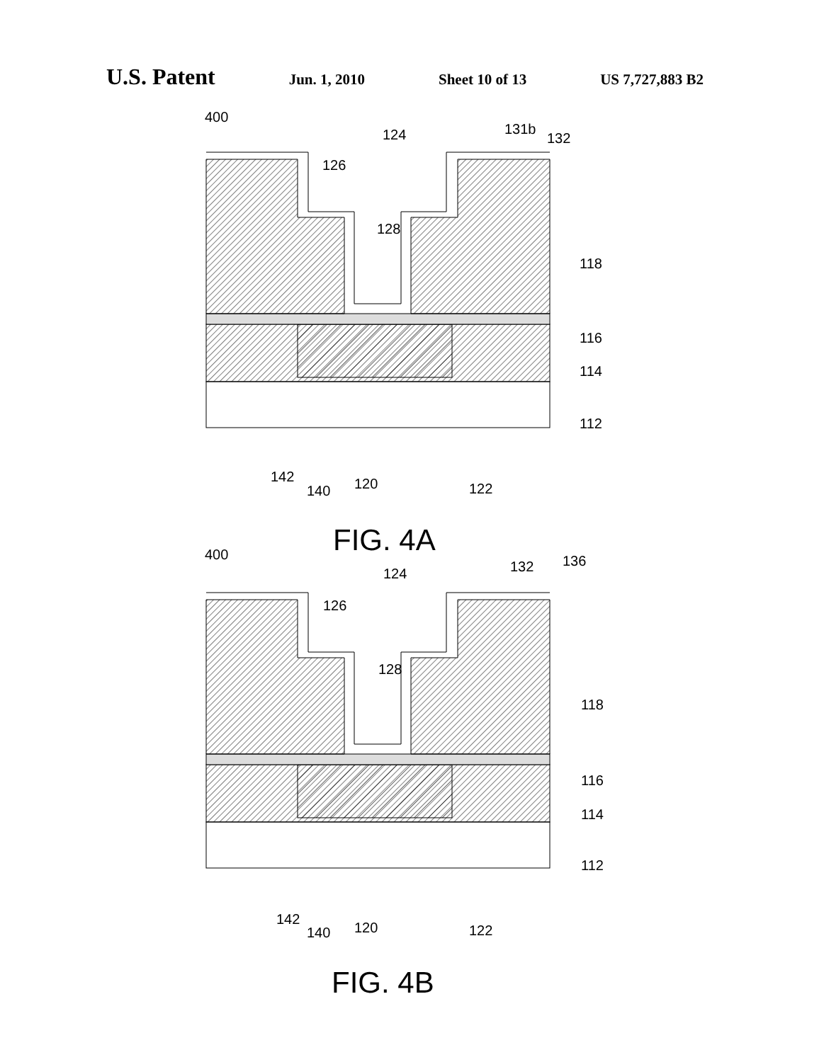U.S. Patent Jun. 1, 2010 Sheet 10 of 13 US 7,727,883 B2
400
124
126
128
131b
132
118
116
114
112
142
140
120
122
FIG. 4A
400
124
126
128
132
136
118
116
114
112
142
140
120
122
FIG. 4B